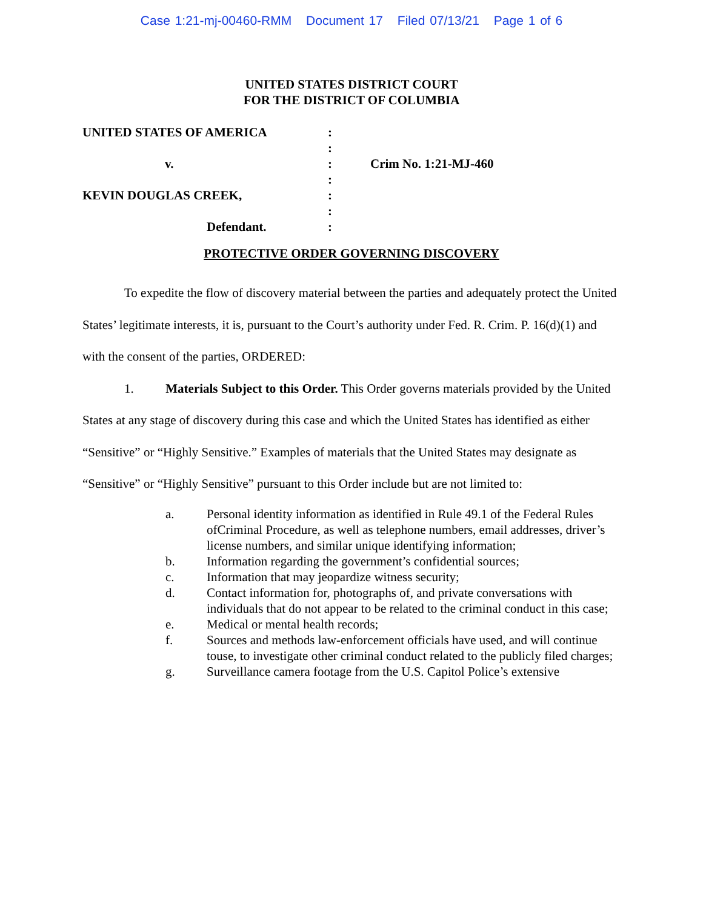Case 1:21-mj-00460-RMM Document 17 Filed 07/13/21 Page 1 of 6
UNITED STATES DISTRICT COURT
FOR THE DISTRICT OF COLUMBIA
| UNITED STATES OF AMERICA | : | |
| | : | |
| v. | : | Crim No. 1:21-MJ-460 |
| | : | |
| KEVIN DOUGLAS CREEK, | : | |
| | : | |
| Defendant. | : | |
PROTECTIVE ORDER GOVERNING DISCOVERY
To expedite the flow of discovery material between the parties and adequately protect the United States’ legitimate interests, it is, pursuant to the Court’s authority under Fed. R. Crim. P. 16(d)(1) and with the consent of the parties, ORDERED:
1. Materials Subject to this Order. This Order governs materials provided by the United States at any stage of discovery during this case and which the United States has identified as either “Sensitive” or “Highly Sensitive.” Examples of materials that the United States may designate as “Sensitive” or “Highly Sensitive” pursuant to this Order include but are not limited to:
a. Personal identity information as identified in Rule 49.1 of the Federal Rules ofCriminal Procedure, as well as telephone numbers, email addresses, driver’s license numbers, and similar unique identifying information;
b. Information regarding the government’s confidential sources;
c. Information that may jeopardize witness security;
d. Contact information for, photographs of, and private conversations with individuals that do not appear to be related to the criminal conduct in this case;
e. Medical or mental health records;
f. Sources and methods law-enforcement officials have used, and will continue touse, to investigate other criminal conduct related to the publicly filed charges;
g. Surveillance camera footage from the U.S. Capitol Police’s extensive